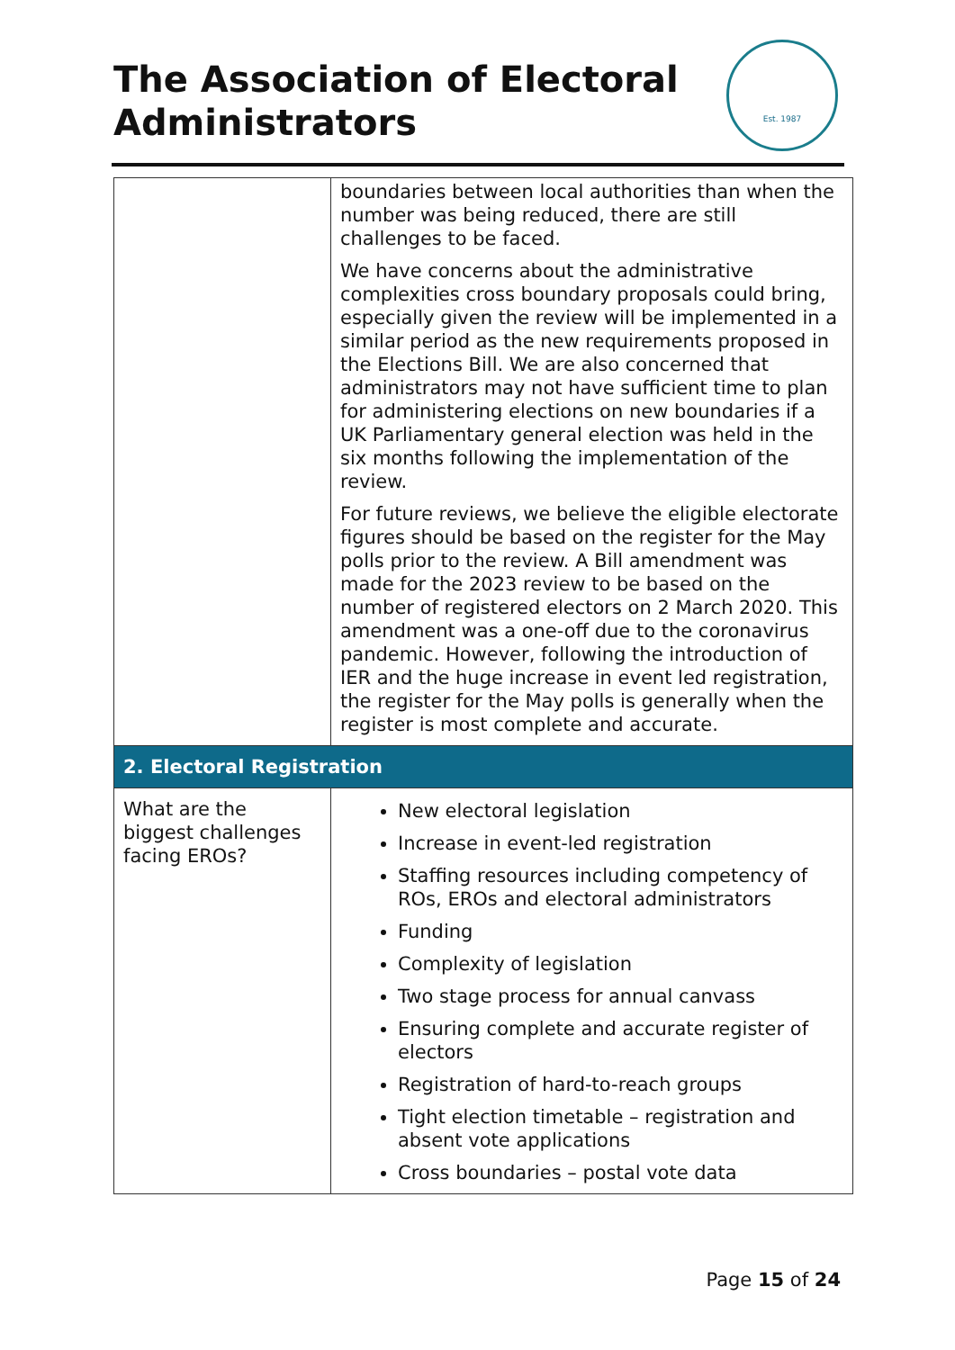The Association of Electoral Administrators
Est. 1987
| | boundaries between local authorities than when the number was being reduced, there are still challenges to be faced. We have concerns about the administrative complexities cross boundary proposals could bring, especially given the review will be implemented in a similar period as the new requirements proposed in the Elections Bill. We are also concerned that administrators may not have sufficient time to plan for administering elections on new boundaries if a UK Parliamentary general election was held in the six months following the implementation of the review. For future reviews, we believe the eligible electorate figures should be based on the register for the May polls prior to the review. A Bill amendment was made for the 2023 review to be based on the number of registered electors on 2 March 2020. This amendment was a one-off due to the coronavirus pandemic. However, following the introduction of IER and the huge increase in event led registration, the register for the May polls is generally when the register is most complete and accurate. |
| 2. Electoral Registration | |
| What are the biggest challenges facing EROs? | New electoral legislation Increase in event-led registration Staffing resources including competency of ROs, EROs and electoral administrators Funding Complexity of legislation Two stage process for annual canvass Ensuring complete and accurate register of electors Registration of hard-to-reach groups Tight election timetable – registration and absent vote applications Cross boundaries – postal vote data |
Page 15 of 24